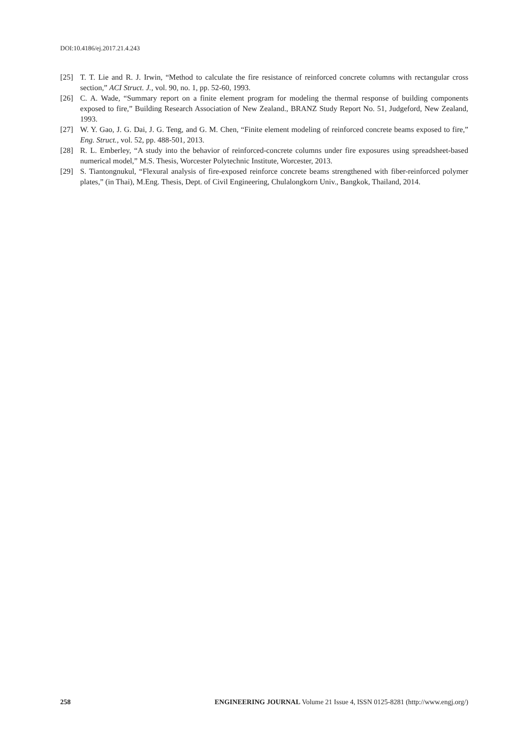DOI:10.4186/ej.2017.21.4.243
[25] T. T. Lie and R. J. Irwin, “Method to calculate the fire resistance of reinforced concrete columns with rectangular cross section,” ACI Struct. J., vol. 90, no. 1, pp. 52-60, 1993.
[26] C. A. Wade, “Summary report on a finite element program for modeling the thermal response of building components exposed to fire,” Building Research Association of New Zealand., BRANZ Study Report No. 51, Judgeford, New Zealand, 1993.
[27] W. Y. Gao, J. G. Dai, J. G. Teng, and G. M. Chen, “Finite element modeling of reinforced concrete beams exposed to fire,” Eng. Struct., vol. 52, pp. 488-501, 2013.
[28] R. L. Emberley, “A study into the behavior of reinforced-concrete columns under fire exposures using spreadsheet-based numerical model,” M.S. Thesis, Worcester Polytechnic Institute, Worcester, 2013.
[29] S. Tiantongnukul, “Flexural analysis of fire-exposed reinforce concrete beams strengthened with fiber-reinforced polymer plates,” (in Thai), M.Eng. Thesis, Dept. of Civil Engineering, Chulalongkorn Univ., Bangkok, Thailand, 2014.
258 ENGINEERING JOURNAL Volume 21 Issue 4, ISSN 0125-8281 (http://www.engj.org/)